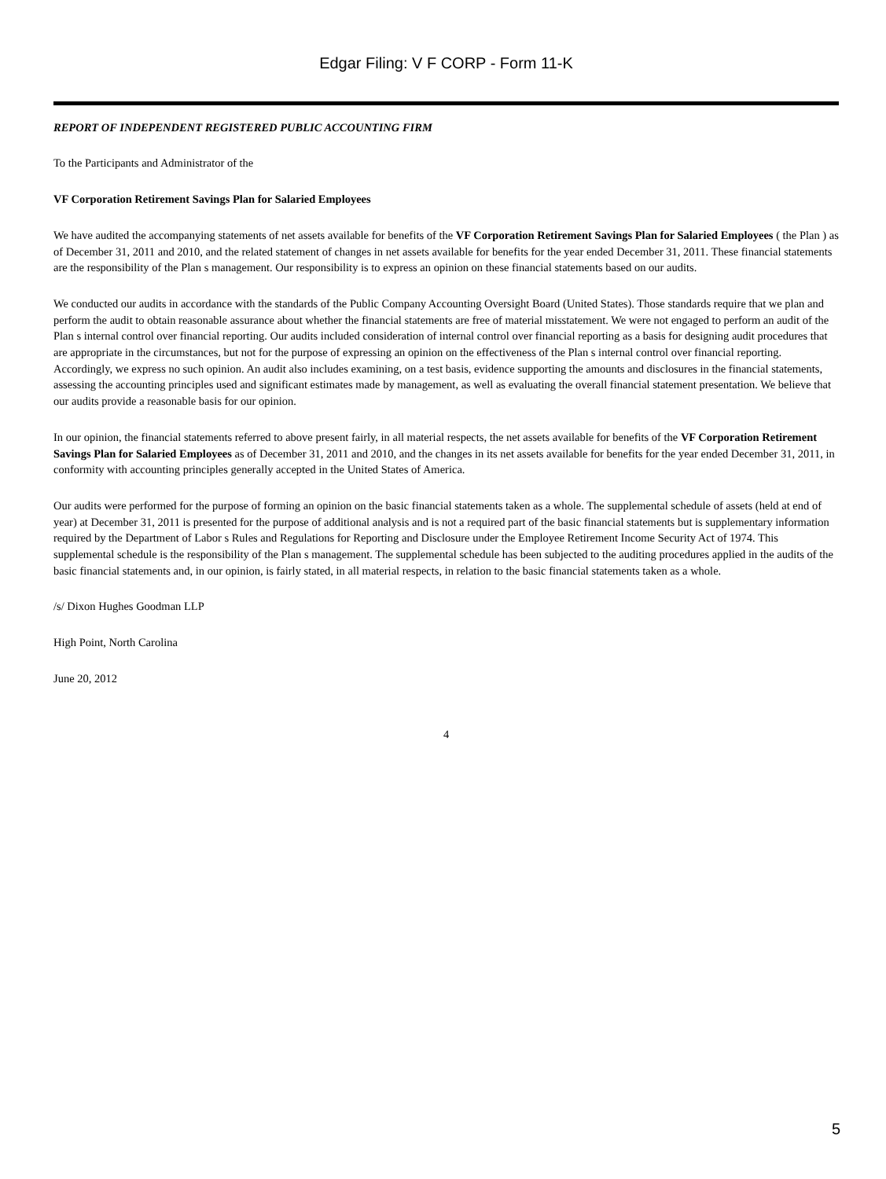Edgar Filing: V F CORP - Form 11-K
REPORT OF INDEPENDENT REGISTERED PUBLIC ACCOUNTING FIRM
To the Participants and Administrator of the
VF Corporation Retirement Savings Plan for Salaried Employees
We have audited the accompanying statements of net assets available for benefits of the VF Corporation Retirement Savings Plan for Salaried Employees ( the Plan ) as of December 31, 2011 and 2010, and the related statement of changes in net assets available for benefits for the year ended December 31, 2011. These financial statements are the responsibility of the Plan s management. Our responsibility is to express an opinion on these financial statements based on our audits.
We conducted our audits in accordance with the standards of the Public Company Accounting Oversight Board (United States). Those standards require that we plan and perform the audit to obtain reasonable assurance about whether the financial statements are free of material misstatement. We were not engaged to perform an audit of the Plan s internal control over financial reporting. Our audits included consideration of internal control over financial reporting as a basis for designing audit procedures that are appropriate in the circumstances, but not for the purpose of expressing an opinion on the effectiveness of the Plan s internal control over financial reporting. Accordingly, we express no such opinion. An audit also includes examining, on a test basis, evidence supporting the amounts and disclosures in the financial statements, assessing the accounting principles used and significant estimates made by management, as well as evaluating the overall financial statement presentation. We believe that our audits provide a reasonable basis for our opinion.
In our opinion, the financial statements referred to above present fairly, in all material respects, the net assets available for benefits of the VF Corporation Retirement Savings Plan for Salaried Employees as of December 31, 2011 and 2010, and the changes in its net assets available for benefits for the year ended December 31, 2011, in conformity with accounting principles generally accepted in the United States of America.
Our audits were performed for the purpose of forming an opinion on the basic financial statements taken as a whole. The supplemental schedule of assets (held at end of year) at December 31, 2011 is presented for the purpose of additional analysis and is not a required part of the basic financial statements but is supplementary information required by the Department of Labor s Rules and Regulations for Reporting and Disclosure under the Employee Retirement Income Security Act of 1974. This supplemental schedule is the responsibility of the Plan s management. The supplemental schedule has been subjected to the auditing procedures applied in the audits of the basic financial statements and, in our opinion, is fairly stated, in all material respects, in relation to the basic financial statements taken as a whole.
/s/ Dixon Hughes Goodman LLP
High Point, North Carolina
June 20, 2012
4
5